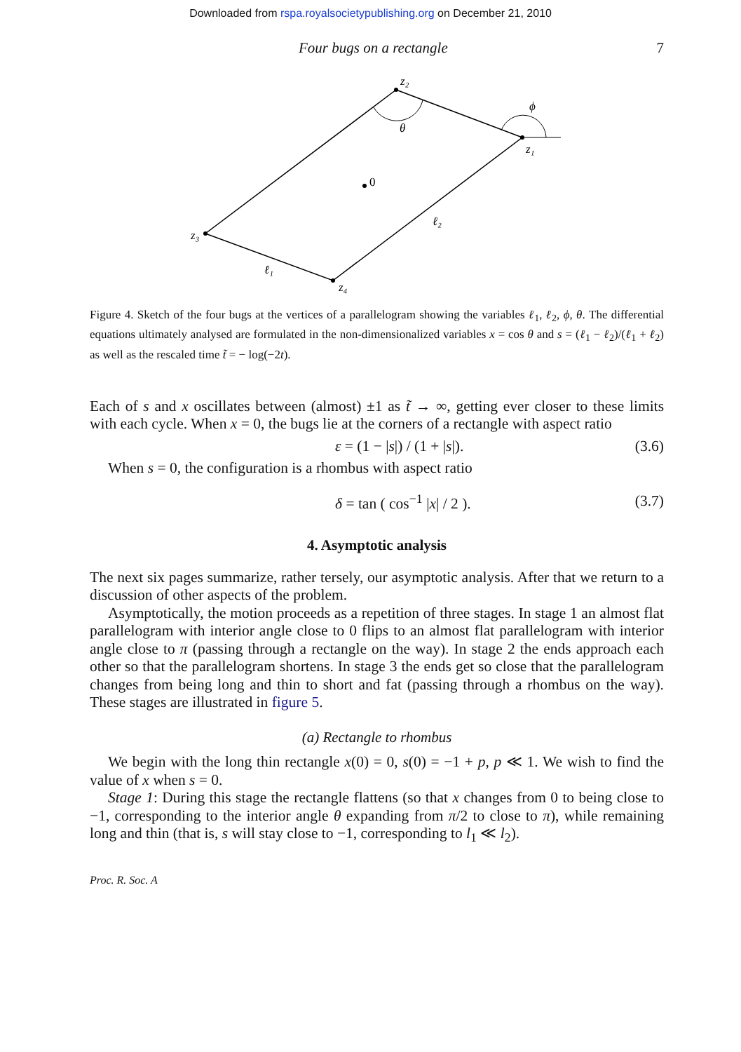Downloaded from rspa.royalsocietypublishing.org on December 21, 2010
Four bugs on a rectangle 7
z₂
θ
ϕ
z₁
0
ℓ₂
z₃
ℓ₁
z₄
Figure 4. Sketch of the four bugs at the vertices of a parallelogram showing the variables ℓ<sub>1</sub>, ℓ<sub>2</sub>, ϕ, θ. The differential equations ultimately analysed are formulated in the non-dimensionalized variables x = cos θ and s = (ℓ<sub>1</sub> − ℓ<sub>2</sub>)/(ℓ<sub>1</sub> + ℓ<sub>2</sub>) as well as the rescaled time t̃ = − log(−2t).
Each of s and x oscillates between (almost) ±1 as t̃ → ∞, getting ever closer to these limits with each cycle. When x = 0, the bugs lie at the corners of a rectangle with aspect ratio
ε = (1 − |s|) / (1 + |s|). (3.6)
When s = 0, the configuration is a rhombus with aspect ratio
δ = tan ( cos<sup>−1</sup> |x| / 2 ). (3.7)
4. Asymptotic analysis
The next six pages summarize, rather tersely, our asymptotic analysis. After that we return to a discussion of other aspects of the problem.
Asymptotically, the motion proceeds as a repetition of three stages. In stage 1 an almost flat parallelogram with interior angle close to 0 flips to an almost flat parallelogram with interior angle close to π (passing through a rectangle on the way). In stage 2 the ends approach each other so that the parallelogram shortens. In stage 3 the ends get so close that the parallelogram changes from being long and thin to short and fat (passing through a rhombus on the way). These stages are illustrated in figure 5.
(a) Rectangle to rhombus
We begin with the long thin rectangle x(0) = 0, s(0) = −1 + p, p ≪ 1. We wish to find the value of x when s = 0.
Stage 1: During this stage the rectangle flattens (so that x changes from 0 to being close to −1, corresponding to the interior angle θ expanding from π/2 to close to π), while remaining long and thin (that is, s will stay close to −1, corresponding to l<sub>1</sub> ≪ l<sub>2</sub>).
Proc. R. Soc. A